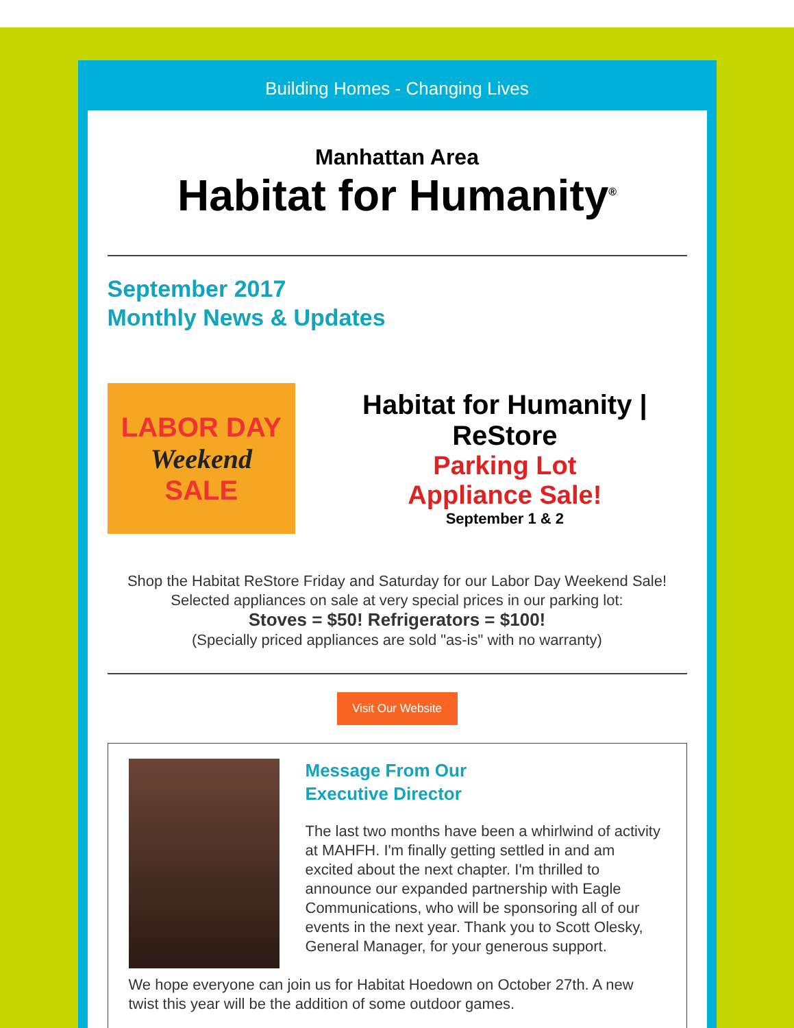Building Homes - Changing Lives
Manhattan Area
Habitat for Humanity<sup>®</sup>
September 2017
Monthly News & Updates
LABOR DAY
Weekend
SALE
Habitat for Humanity | ReStore
Parking Lot
Appliance Sale!
September 1 & 2
Shop the Habitat ReStore Friday and Saturday for our Labor Day Weekend Sale!
Selected appliances on sale at very special prices in our parking lot:
Stoves = $50! Refrigerators = $100!
(Specially priced appliances are sold "as-is" with no warranty)
Visit Our Website
Message From Our
Executive Director
The last two months have been a whirlwind of activity at MAHFH. I'm finally getting settled in and am excited about the next chapter. I'm thrilled to announce our expanded partnership with Eagle Communications, who will be sponsoring all of our events in the next year. Thank you to Scott Olesky, General Manager, for your generous support.
We hope everyone can join us for Habitat Hoedown on October 27th. A new twist this year will be the addition of some outdoor games.